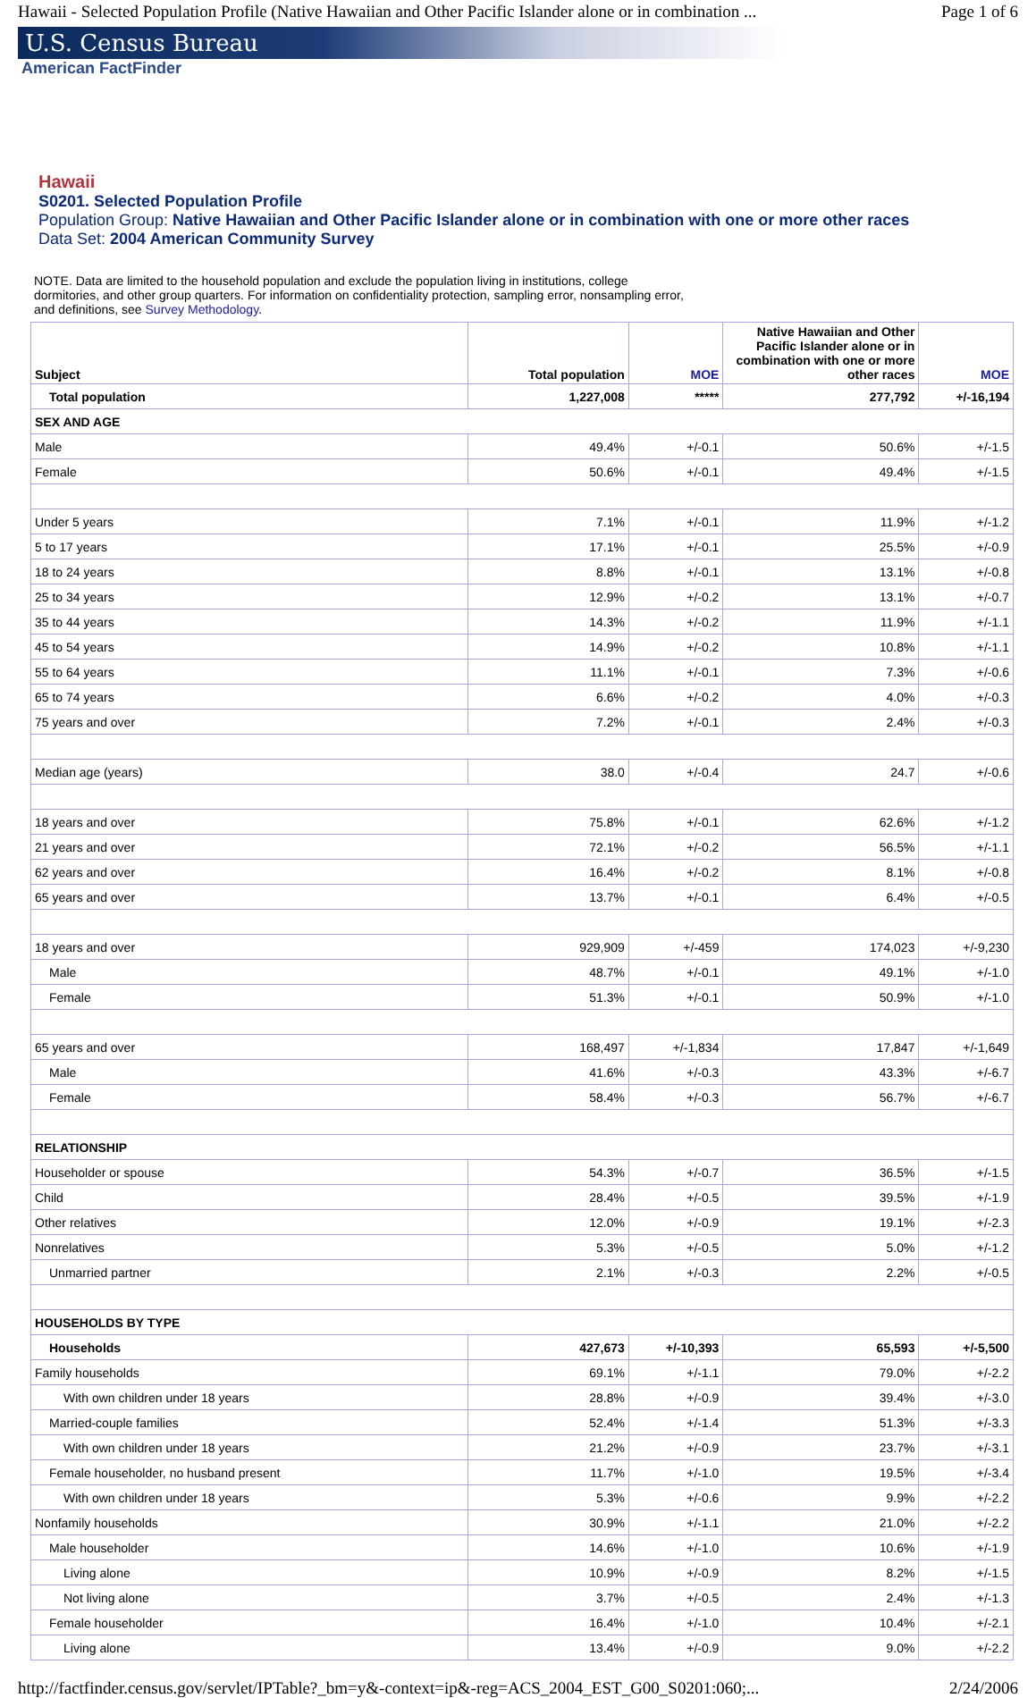Hawaii - Selected Population Profile (Native Hawaiian and Other Pacific Islander alone or in combination ... Page 1 of 6
U.S. Census Bureau
American FactFinder
Hawaii
S0201. Selected Population Profile
Population Group: Native Hawaiian and Other Pacific Islander alone or in combination with one or more other races
Data Set: 2004 American Community Survey
NOTE. Data are limited to the household population and exclude the population living in institutions, college dormitories, and other group quarters. For information on confidentiality protection, sampling error, nonsampling error, and definitions, see Survey Methodology.
| Subject | Total population | MOE | Native Hawaiian and Other Pacific Islander alone or in combination with one or more other races | MOE |
| --- | --- | --- | --- | --- |
| Total population | 1,227,008 | ***** | 277,792 | +/-16,194 |
| SEX AND AGE | | | | |
| Male | 49.4% | +/-0.1 | 50.6% | +/-1.5 |
| Female | 50.6% | +/-0.1 | 49.4% | +/-1.5 |
| Under 5 years | 7.1% | +/-0.1 | 11.9% | +/-1.2 |
| 5 to 17 years | 17.1% | +/-0.1 | 25.5% | +/-0.9 |
| 18 to 24 years | 8.8% | +/-0.1 | 13.1% | +/-0.8 |
| 25 to 34 years | 12.9% | +/-0.2 | 13.1% | +/-0.7 |
| 35 to 44 years | 14.3% | +/-0.2 | 11.9% | +/-1.1 |
| 45 to 54 years | 14.9% | +/-0.2 | 10.8% | +/-1.1 |
| 55 to 64 years | 11.1% | +/-0.1 | 7.3% | +/-0.6 |
| 65 to 74 years | 6.6% | +/-0.2 | 4.0% | +/-0.3 |
| 75 years and over | 7.2% | +/-0.1 | 2.4% | +/-0.3 |
| Median age (years) | 38.0 | +/-0.4 | 24.7 | +/-0.6 |
| 18 years and over | 75.8% | +/-0.1 | 62.6% | +/-1.2 |
| 21 years and over | 72.1% | +/-0.2 | 56.5% | +/-1.1 |
| 62 years and over | 16.4% | +/-0.2 | 8.1% | +/-0.8 |
| 65 years and over | 13.7% | +/-0.1 | 6.4% | +/-0.5 |
| 18 years and over | 929,909 | +/-459 | 174,023 | +/-9,230 |
| Male | 48.7% | +/-0.1 | 49.1% | +/-1.0 |
| Female | 51.3% | +/-0.1 | 50.9% | +/-1.0 |
| 65 years and over | 168,497 | +/-1,834 | 17,847 | +/-1,649 |
| Male | 41.6% | +/-0.3 | 43.3% | +/-6.7 |
| Female | 58.4% | +/-0.3 | 56.7% | +/-6.7 |
| RELATIONSHIP | | | | |
| Householder or spouse | 54.3% | +/-0.7 | 36.5% | +/-1.5 |
| Child | 28.4% | +/-0.5 | 39.5% | +/-1.9 |
| Other relatives | 12.0% | +/-0.9 | 19.1% | +/-2.3 |
| Nonrelatives | 5.3% | +/-0.5 | 5.0% | +/-1.2 |
| Unmarried partner | 2.1% | +/-0.3 | 2.2% | +/-0.5 |
| HOUSEHOLDS BY TYPE | | | | |
| Households | 427,673 | +/-10,393 | 65,593 | +/-5,500 |
| Family households | 69.1% | +/-1.1 | 79.0% | +/-2.2 |
| With own children under 18 years | 28.8% | +/-0.9 | 39.4% | +/-3.0 |
| Married-couple families | 52.4% | +/-1.4 | 51.3% | +/-3.3 |
| With own children under 18 years | 21.2% | +/-0.9 | 23.7% | +/-3.1 |
| Female householder, no husband present | 11.7% | +/-1.0 | 19.5% | +/-3.4 |
| With own children under 18 years | 5.3% | +/-0.6 | 9.9% | +/-2.2 |
| Nonfamily households | 30.9% | +/-1.1 | 21.0% | +/-2.2 |
| Male householder | 14.6% | +/-1.0 | 10.6% | +/-1.9 |
| Living alone | 10.9% | +/-0.9 | 8.2% | +/-1.5 |
| Not living alone | 3.7% | +/-0.5 | 2.4% | +/-1.3 |
| Female householder | 16.4% | +/-1.0 | 10.4% | +/-2.1 |
| Living alone | 13.4% | +/-0.9 | 9.0% | +/-2.2 |
http://factfinder.census.gov/servlet/IPTable?_bm=y&-context=ip&-reg=ACS_2004_EST_G00_S0201:060;... 2/24/2006